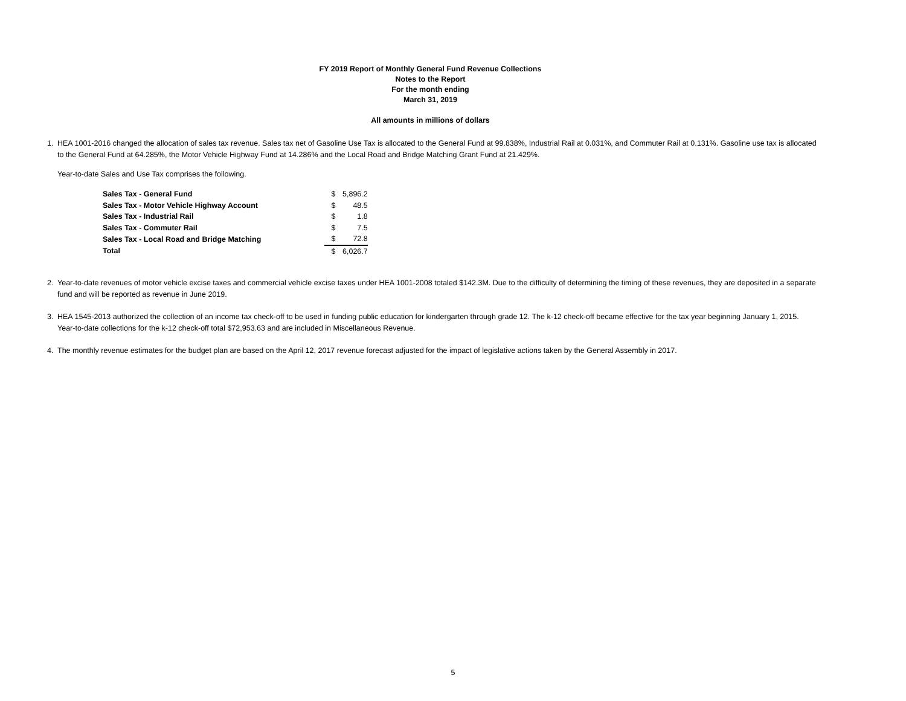FY 2019 Report of Monthly General Fund Revenue Collections
Notes to the Report
For the month ending
March 31, 2019
All amounts in millions of dollars
1. HEA 1001-2016 changed the allocation of sales tax revenue. Sales tax net of Gasoline Use Tax is allocated to the General Fund at 99.838%, Industrial Rail at 0.031%, and Commuter Rail at 0.131%. Gasoline use tax is allocated to the General Fund at 64.285%, the Motor Vehicle Highway Fund at 14.286% and the Local Road and Bridge Matching Grant Fund at 21.429%.
Year-to-date Sales and Use Tax comprises the following.
| Sales Tax - General Fund | $ | 5,896.2 |
| Sales Tax - Motor Vehicle Highway Account | $ | 48.5 |
| Sales Tax - Industrial Rail | $ | 1.8 |
| Sales Tax - Commuter Rail | $ | 7.5 |
| Sales Tax - Local Road and Bridge Matching | $ | 72.8 |
| Total | $ | 6,026.7 |
2. Year-to-date revenues of motor vehicle excise taxes and commercial vehicle excise taxes under HEA 1001-2008 totaled $142.3M. Due to the difficulty of determining the timing of these revenues, they are deposited in a separate fund and will be reported as revenue in June 2019.
3. HEA 1545-2013 authorized the collection of an income tax check-off to be used in funding public education for kindergarten through grade 12. The k-12 check-off became effective for the tax year beginning January 1, 2015. Year-to-date collections for the k-12 check-off total $72,953.63 and are included in Miscellaneous Revenue.
4. The monthly revenue estimates for the budget plan are based on the April 12, 2017 revenue forecast adjusted for the impact of legislative actions taken by the General Assembly in 2017.
5